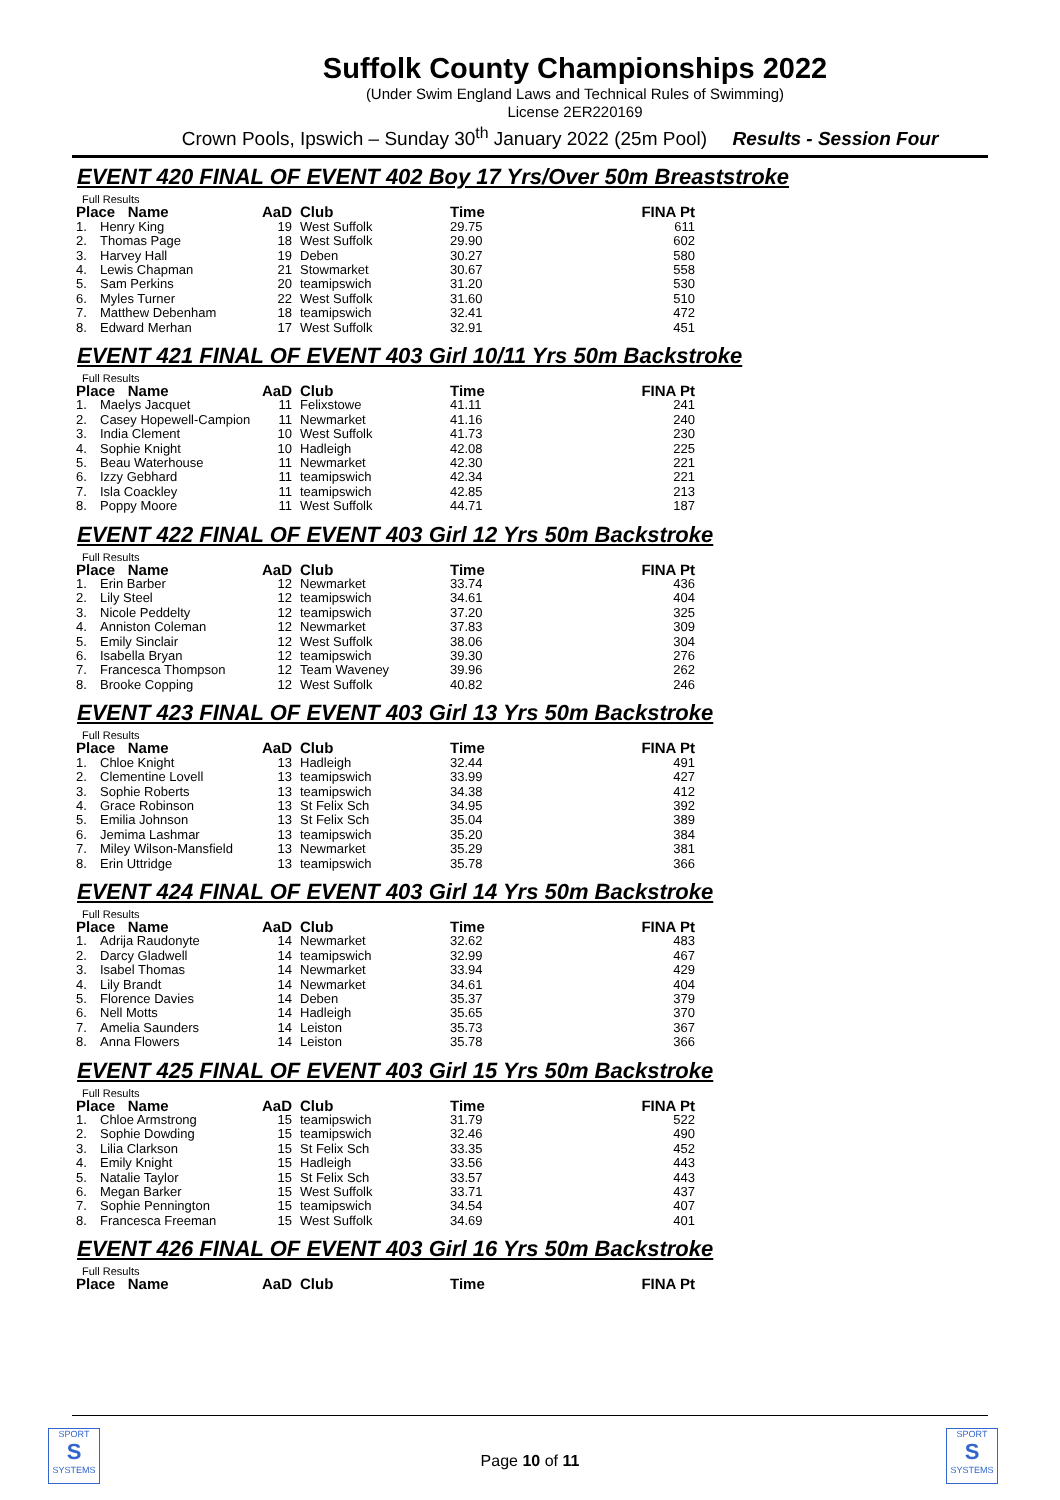Suffolk County Championships 2022
(Under Swim England Laws and Technical Rules of Swimming)
License 2ER220169
Crown Pools, Ipswich – Sunday 30<sup>th</sup> January 2022 (25m Pool) Results - Session Four
EVENT 420 FINAL OF EVENT 402 Boy 17 Yrs/Over 50m Breaststroke
Full Results
| Place Name | | AaD | Club | Time | FINA Pt |
| --- | --- | --- | --- | --- | --- |
| 1. | Henry King | 19 | West Suffolk | 29.75 | 611 |
| 2. | Thomas Page | 18 | West Suffolk | 29.90 | 602 |
| 3. | Harvey Hall | 19 | Deben | 30.27 | 580 |
| 4. | Lewis Chapman | 21 | Stowmarket | 30.67 | 558 |
| 5. | Sam Perkins | 20 | teamipswich | 31.20 | 530 |
| 6. | Myles Turner | 22 | West Suffolk | 31.60 | 510 |
| 7. | Matthew Debenham | 18 | teamipswich | 32.41 | 472 |
| 8. | Edward Merhan | 17 | West Suffolk | 32.91 | 451 |
EVENT 421 FINAL OF EVENT 403 Girl 10/11 Yrs 50m Backstroke
Full Results
| Place Name | | AaD | Club | Time | FINA Pt |
| --- | --- | --- | --- | --- | --- |
| 1. | Maelys Jacquet | 11 | Felixstowe | 41.11 | 241 |
| 2. | Casey Hopewell-Campion | 11 | Newmarket | 41.16 | 240 |
| 3. | India Clement | 10 | West Suffolk | 41.73 | 230 |
| 4. | Sophie Knight | 10 | Hadleigh | 42.08 | 225 |
| 5. | Beau Waterhouse | 11 | Newmarket | 42.30 | 221 |
| 6. | Izzy Gebhard | 11 | teamipswich | 42.34 | 221 |
| 7. | Isla Coackley | 11 | teamipswich | 42.85 | 213 |
| 8. | Poppy Moore | 11 | West Suffolk | 44.71 | 187 |
EVENT 422 FINAL OF EVENT 403 Girl 12 Yrs 50m Backstroke
Full Results
| Place Name | | AaD | Club | Time | FINA Pt |
| --- | --- | --- | --- | --- | --- |
| 1. | Erin Barber | 12 | Newmarket | 33.74 | 436 |
| 2. | Lily Steel | 12 | teamipswich | 34.61 | 404 |
| 3. | Nicole Peddelty | 12 | teamipswich | 37.20 | 325 |
| 4. | Anniston Coleman | 12 | Newmarket | 37.83 | 309 |
| 5. | Emily Sinclair | 12 | West Suffolk | 38.06 | 304 |
| 6. | Isabella Bryan | 12 | teamipswich | 39.30 | 276 |
| 7. | Francesca Thompson | 12 | Team Waveney | 39.96 | 262 |
| 8. | Brooke Copping | 12 | West Suffolk | 40.82 | 246 |
EVENT 423 FINAL OF EVENT 403 Girl 13 Yrs 50m Backstroke
Full Results
| Place Name | | AaD | Club | Time | FINA Pt |
| --- | --- | --- | --- | --- | --- |
| 1. | Chloe Knight | 13 | Hadleigh | 32.44 | 491 |
| 2. | Clementine Lovell | 13 | teamipswich | 33.99 | 427 |
| 3. | Sophie Roberts | 13 | teamipswich | 34.38 | 412 |
| 4. | Grace Robinson | 13 | St Felix Sch | 34.95 | 392 |
| 5. | Emilia Johnson | 13 | St Felix Sch | 35.04 | 389 |
| 6. | Jemima Lashmar | 13 | teamipswich | 35.20 | 384 |
| 7. | Miley Wilson-Mansfield | 13 | Newmarket | 35.29 | 381 |
| 8. | Erin Uttridge | 13 | teamipswich | 35.78 | 366 |
EVENT 424 FINAL OF EVENT 403 Girl 14 Yrs 50m Backstroke
Full Results
| Place Name | | AaD | Club | Time | FINA Pt |
| --- | --- | --- | --- | --- | --- |
| 1. | Adrija Raudonyte | 14 | Newmarket | 32.62 | 483 |
| 2. | Darcy Gladwell | 14 | teamipswich | 32.99 | 467 |
| 3. | Isabel Thomas | 14 | Newmarket | 33.94 | 429 |
| 4. | Lily Brandt | 14 | Newmarket | 34.61 | 404 |
| 5. | Florence Davies | 14 | Deben | 35.37 | 379 |
| 6. | Nell Motts | 14 | Hadleigh | 35.65 | 370 |
| 7. | Amelia Saunders | 14 | Leiston | 35.73 | 367 |
| 8. | Anna Flowers | 14 | Leiston | 35.78 | 366 |
EVENT 425 FINAL OF EVENT 403 Girl 15 Yrs 50m Backstroke
Full Results
| Place Name | | AaD | Club | Time | FINA Pt |
| --- | --- | --- | --- | --- | --- |
| 1. | Chloe Armstrong | 15 | teamipswich | 31.79 | 522 |
| 2. | Sophie Dowding | 15 | teamipswich | 32.46 | 490 |
| 3. | Lilia Clarkson | 15 | St Felix Sch | 33.35 | 452 |
| 4. | Emily Knight | 15 | Hadleigh | 33.56 | 443 |
| 5. | Natalie Taylor | 15 | St Felix Sch | 33.57 | 443 |
| 6. | Megan Barker | 15 | West Suffolk | 33.71 | 437 |
| 7. | Sophie Pennington | 15 | teamipswich | 34.54 | 407 |
| 8. | Francesca Freeman | 15 | West Suffolk | 34.69 | 401 |
EVENT 426 FINAL OF EVENT 403 Girl 16 Yrs 50m Backstroke
Full Results
| Place Name | AaD | Club | Time | FINA Pt |
| --- | --- | --- | --- | --- |
SPORT
S
SYSTEMS
Page 10 of 11
SPORT
S
SYSTEMS